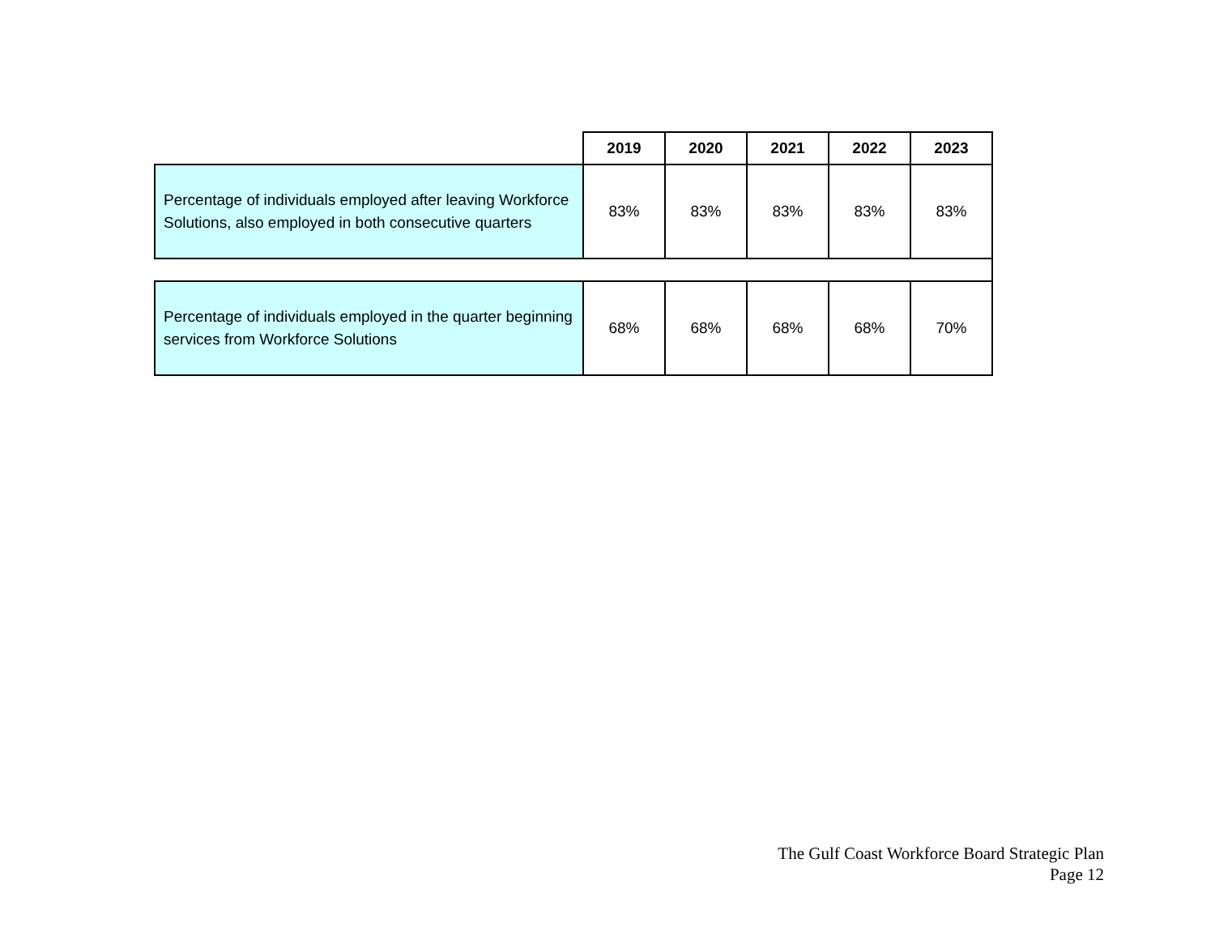| | 2019 | 2020 | 2021 | 2022 | 2023 |
| Percentage of individuals employed after leaving Workforce Solutions, also employed in both consecutive quarters | 83% | 83% | 83% | 83% | 83% |
| Percentage of individuals employed in the quarter beginning services from Workforce Solutions | 68% | 68% | 68% | 68% | 70% |
The Gulf Coast Workforce Board Strategic Plan
Page 12